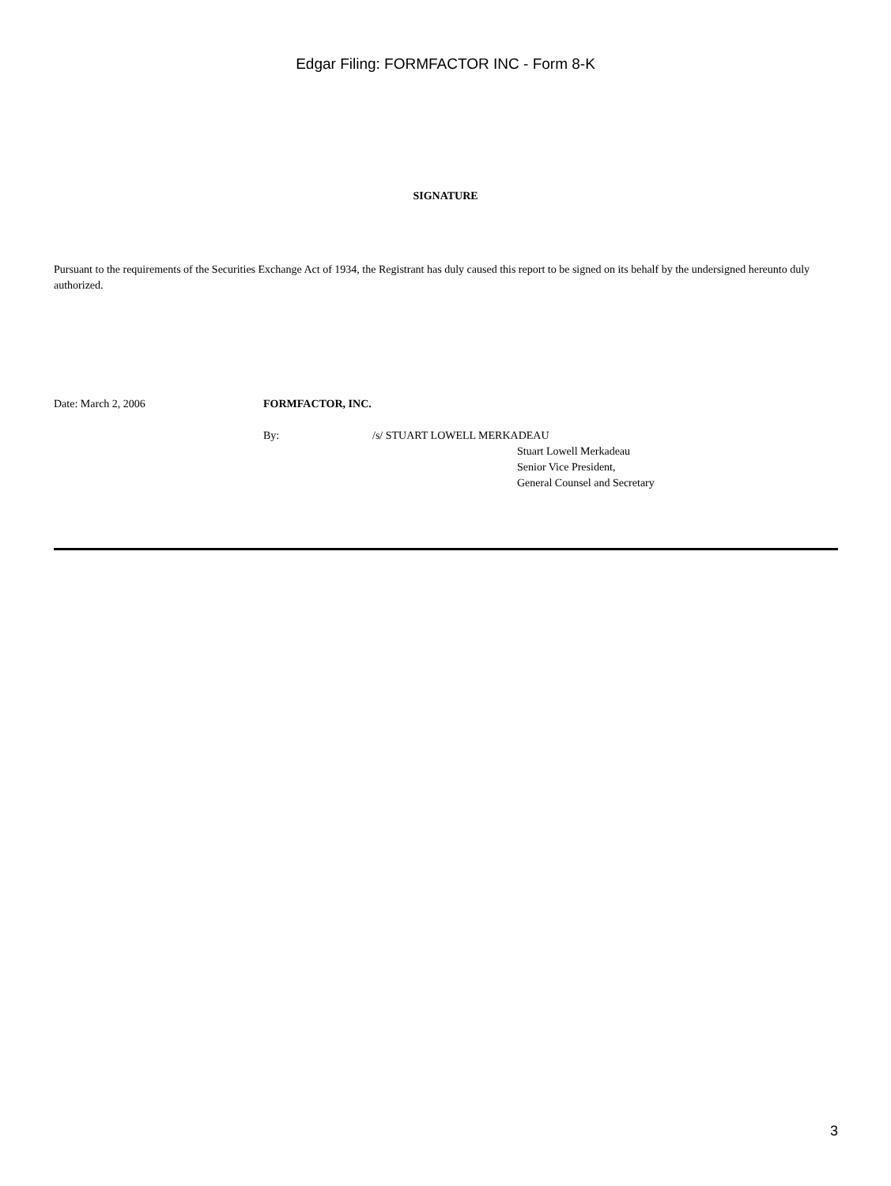Edgar Filing: FORMFACTOR INC - Form 8-K
SIGNATURE
Pursuant to the requirements of the Securities Exchange Act of 1934, the Registrant has duly caused this report to be signed on its behalf by the undersigned hereunto duly authorized.
| Date: March 2, 2006 | FORMFACTOR, INC. | | |
| | By: | /s/ STUART LOWELL MERKADEAU | |
| | | | Stuart Lowell Merkadeau Senior Vice President, General Counsel and Secretary |
3